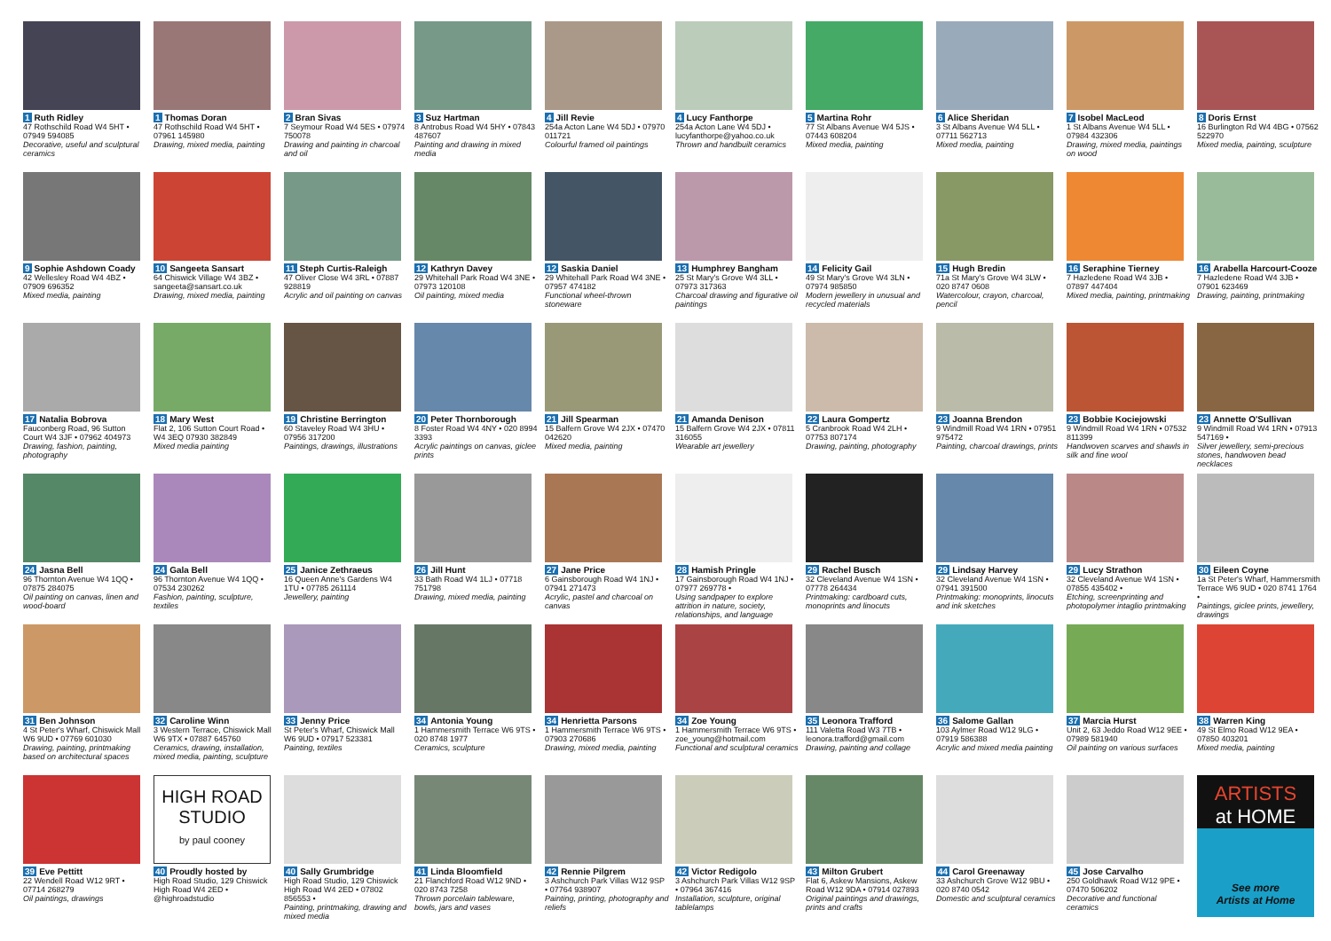1 Ruth Ridley
47 Rothschild Road W4 5HT • 07949 594085
Decorative, useful and sculptural ceramics
1 Thomas Doran
47 Rothschild Road W4 5HT • 07961 145980
Drawing, mixed media, painting
2 Bran Sivas
7 Seymour Road W4 5ES • 07974 750078
Drawing and painting in charcoal and oil
3 Suz Hartman
8 Antrobus Road W4 5HY • 07843 487607
Painting and drawing in mixed media
4 Jill Revie
254a Acton Lane W4 5DJ • 07970 011721
Colourful framed oil paintings
4 Lucy Fanthorpe
254a Acton Lane W4 5DJ • lucyfanthorpe@yahoo.co.uk
Thrown and handbuilt ceramics
5 Martina Rohr
77 St Albans Avenue W4 5JS • 07443 608204
Mixed media, painting
6 Alice Sheridan
3 St Albans Avenue W4 5LL • 07711 562713
Mixed media, painting
7 Isobel MacLeod
1 St Albans Avenue W4 5LL • 07984 432306
Drawing, mixed media, paintings on wood
8 Doris Ernst
16 Burlington Rd W4 4BG • 07562 522970
Mixed media, painting, sculpture
9 Sophie Ashdown Coady
42 Wellesley Road W4 4BZ • 07909 696352
Mixed media, painting
10 Sangeeta Sansart
64 Chiswick Village W4 3BZ • sangeeta@sansart.co.uk
Drawing, mixed media, painting
11 Steph Curtis-Raleigh
47 Oliver Close W4 3RL • 07887 928819
Acrylic and oil painting on canvas
12 Kathryn Davey
29 Whitehall Park Road W4 3NE • 07973 120108
Oil painting, mixed media
12 Saskia Daniel
29 Whitehall Park Road W4 3NE • 07957 474182
Functional wheel-thrown stoneware
13 Humphrey Bangham
25 St Mary's Grove W4 3LL • 07973 317363
Charcoal drawing and figurative oil paintings
14 Felicity Gail
49 St Mary's Grove W4 3LN • 07974 985850
Modern jewellery in unusual and recycled materials
15 Hugh Bredin
71a St Mary's Grove W4 3LW • 020 8747 0608
Watercolour, crayon, charcoal, pencil
16 Seraphine Tierney
7 Hazledene Road W4 3JB • 07897 447404
Mixed media, painting, printmaking
16 Arabella Harcourt-Cooze
7 Hazledene Road W4 3JB • 07901 623469
Drawing, painting, printmaking
17 Natalia Bobrova
Fauconberg Road, 96 Sutton Court W4 3JF • 07962 404973
Drawing, fashion, painting, photography
18 Mary West
Flat 2, 106 Sutton Court Road • W4 3EQ 07930 382849
Mixed media painting
19 Christine Berrington
60 Staveley Road W4 3HU • 07956 317200
Paintings, drawings, illustrations
20 Peter Thornborough
8 Foster Road W4 4NY • 020 8994 3393
Acrylic paintings on canvas, giclee prints
21 Jill Spearman
15 Balfern Grove W4 2JX • 07470 042620
Mixed media, painting
21 Amanda Denison
15 Balfern Grove W4 2JX • 07811 316055
Wearable art jewellery
22 Laura Gompertz
5 Cranbrook Road W4 2LH • 07753 807174
Drawing, painting, photography
23 Joanna Brendon
9 Windmill Road W4 1RN • 07951 975472
Painting, charcoal drawings, prints
23 Bobbie Kociejowski
9 Windmill Road W4 1RN • 07532 811399
Handwoven scarves and shawls in silk and fine wool
23 Annette O'Sullivan
9 Windmill Road W4 1RN • 07913 547169 •
Silver jewellery, semi-precious stones, handwoven bead necklaces
24 Jasna Bell
96 Thornton Avenue W4 1QQ • 07875 284075
Oil painting on canvas, linen and wood-board
24 Gala Bell
96 Thornton Avenue W4 1QQ • 07534 230262
Fashion, painting, sculpture, textiles
25 Janice Zethraeus
16 Queen Anne's Gardens W4 1TU • 07785 261114
Jewellery, painting
26 Jill Hunt
33 Bath Road W4 1LJ • 07718 751798
Drawing, mixed media, painting
27 Jane Price
6 Gainsborough Road W4 1NJ • 07941 271473
Acrylic, pastel and charcoal on canvas
28 Hamish Pringle
17 Gainsborough Road W4 1NJ • 07977 269778 •
Using sandpaper to explore attrition in nature, society, relationships, and language
29 Rachel Busch
32 Cleveland Avenue W4 1SN • 07778 264434
Printmaking: cardboard cuts, monoprints and linocuts
29 Lindsay Harvey
32 Cleveland Avenue W4 1SN • 07941 391500
Printmaking: monoprints, linocuts and ink sketches
29 Lucy Strathon
32 Cleveland Avenue W4 1SN • 07855 435402 •
Etching, screenprinting and photopolymer intaglio printmaking
30 Eileen Coyne
1a St Peter's Wharf, Hammersmith Terrace W6 9UD • 020 8741 1764 •
Paintings, giclee prints, jewellery, drawings
31 Ben Johnson
4 St Peter's Wharf, Chiswick Mall W6 9UD • 07769 601030
Drawing, painting, printmaking based on architectural spaces
32 Caroline Winn
3 Western Terrace, Chiswick Mall W6 9TX • 07887 645760
Ceramics, drawing, installation, mixed media, painting, sculpture
33 Jenny Price
St Peter's Wharf, Chiswick Mall W6 9UD • 07917 523381
Painting, textiles
34 Antonia Young
1 Hammersmith Terrace W6 9TS • 020 8748 1977
Ceramics, sculpture
34 Henrietta Parsons
1 Hammersmith Terrace W6 9TS • 07903 270686
Drawing, mixed media, painting
34 Zoe Young
1 Hammersmith Terrace W6 9TS • zoe_young@hotmail.com
Functional and sculptural ceramics
35 Leonora Trafford
111 Valetta Road W3 7TB • leonora.trafford@gmail.com
Drawing, painting and collage
36 Salome Gallan
103 Aylmer Road W12 9LG • 07919 586388
Acrylic and mixed media painting
37 Marcia Hurst
Unit 2, 63 Jeddo Road W12 9EE • 07989 581940
Oil painting on various surfaces
38 Warren King
49 St Elmo Road W12 9EA • 07850 403201
Mixed media, painting
39 Eve Pettitt
22 Wendell Road W12 9RT • 07714 268279
Oil paintings, drawings
HIGH ROAD STUDIO
by paul cooney
40 Proudly hosted by
High Road Studio, 129 Chiswick High Road W4 2ED • @highroadstudio
40 Sally Grumbridge
High Road Studio, 129 Chiswick High Road W4 2ED • 07802 856553 •
Painting, printmaking, drawing and mixed media
41 Linda Bloomfield
21 Flanchford Road W12 9ND • 020 8743 7258
Thrown porcelain tableware, bowls, jars and vases
42 Rennie Pilgrem
3 Ashchurch Park Villas W12 9SP • 07764 938907
Painting, printing, photography and reliefs
42 Victor Redigolo
3 Ashchurch Park Villas W12 9SP • 07964 367416
Installation, sculpture, original tablelamps
43 Milton Grubert
Flat 6, Askew Mansions, Askew Road W12 9DA • 07914 027893
Original paintings and drawings, prints and crafts
44 Carol Greenaway
33 Ashchurch Grove W12 9BU • 020 8740 0542
Domestic and sculptural ceramics
45 Jose Carvalho
250 Goldhawk Road W12 9PE • 07470 506202
Decorative and functional ceramics
ARTISTS
at HOME
See more
Artists at Home